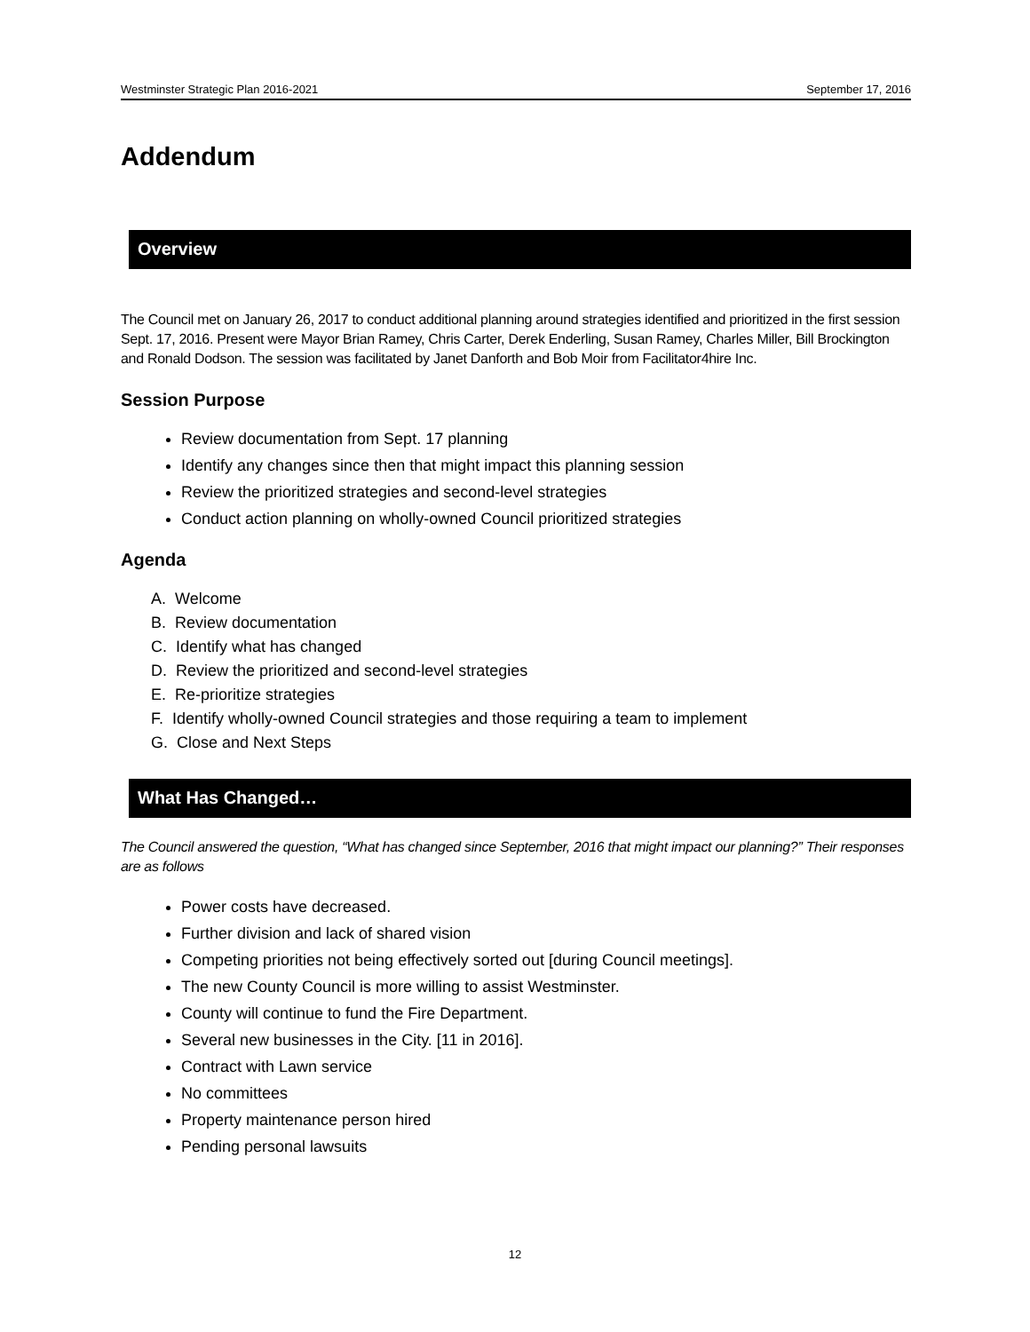Westminster Strategic Plan 2016-2021 September 17, 2016
Addendum
Overview
The Council met on January 26, 2017 to conduct additional planning around strategies identified and prioritized in the first session Sept. 17, 2016. Present were Mayor Brian Ramey, Chris Carter, Derek Enderling, Susan Ramey, Charles Miller, Bill Brockington and Ronald Dodson. The session was facilitated by Janet Danforth and Bob Moir from Facilitator4hire Inc.
Session Purpose
Review documentation from Sept. 17 planning
Identify any changes since then that might impact this planning session
Review the prioritized strategies and second-level strategies
Conduct action planning on wholly-owned Council prioritized strategies
Agenda
A. Welcome
B. Review documentation
C. Identify what has changed
D. Review the prioritized and second-level strategies
E. Re-prioritize strategies
F. Identify wholly-owned Council strategies and those requiring a team to implement
G. Close and Next Steps
What Has Changed…
The Council answered the question, “What has changed since September, 2016 that might impact our planning?” Their responses are as follows
Power costs have decreased.
Further division and lack of shared vision
Competing priorities not being effectively sorted out [during Council meetings].
The new County Council is more willing to assist Westminster.
County will continue to fund the Fire Department.
Several new businesses in the City. [11 in 2016].
Contract with Lawn service
No committees
Property maintenance person hired
Pending personal lawsuits
12